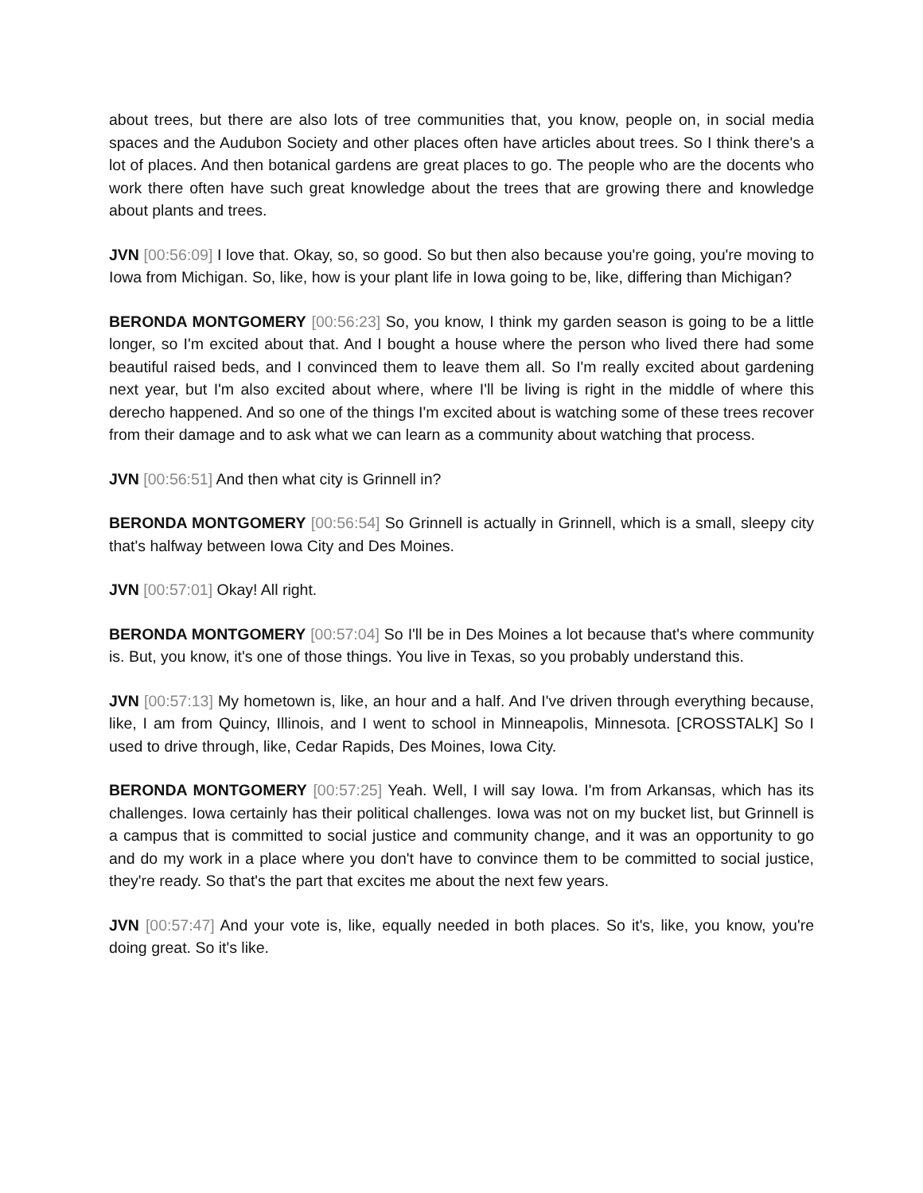about trees, but there are also lots of tree communities that, you know, people on, in social media spaces and the Audubon Society and other places often have articles about trees. So I think there's a lot of places. And then botanical gardens are great places to go. The people who are the docents who work there often have such great knowledge about the trees that are growing there and knowledge about plants and trees.
JVN [00:56:09] I love that. Okay, so, so good. So but then also because you're going, you're moving to Iowa from Michigan. So, like, how is your plant life in Iowa going to be, like, differing than Michigan?
BERONDA MONTGOMERY [00:56:23] So, you know, I think my garden season is going to be a little longer, so I'm excited about that. And I bought a house where the person who lived there had some beautiful raised beds, and I convinced them to leave them all. So I'm really excited about gardening next year, but I'm also excited about where, where I'll be living is right in the middle of where this derecho happened. And so one of the things I'm excited about is watching some of these trees recover from their damage and to ask what we can learn as a community about watching that process.
JVN [00:56:51] And then what city is Grinnell in?
BERONDA MONTGOMERY [00:56:54] So Grinnell is actually in Grinnell, which is a small, sleepy city that's halfway between Iowa City and Des Moines.
JVN [00:57:01] Okay! All right.
BERONDA MONTGOMERY [00:57:04] So I'll be in Des Moines a lot because that's where community is. But, you know, it's one of those things. You live in Texas, so you probably understand this.
JVN [00:57:13] My hometown is, like, an hour and a half. And I've driven through everything because, like, I am from Quincy, Illinois, and I went to school in Minneapolis, Minnesota. [CROSSTALK] So I used to drive through, like, Cedar Rapids, Des Moines, Iowa City.
BERONDA MONTGOMERY [00:57:25] Yeah. Well, I will say Iowa. I'm from Arkansas, which has its challenges. Iowa certainly has their political challenges. Iowa was not on my bucket list, but Grinnell is a campus that is committed to social justice and community change, and it was an opportunity to go and do my work in a place where you don't have to convince them to be committed to social justice, they're ready. So that's the part that excites me about the next few years.
JVN [00:57:47] And your vote is, like, equally needed in both places. So it's, like, you know, you're doing great. So it's like.